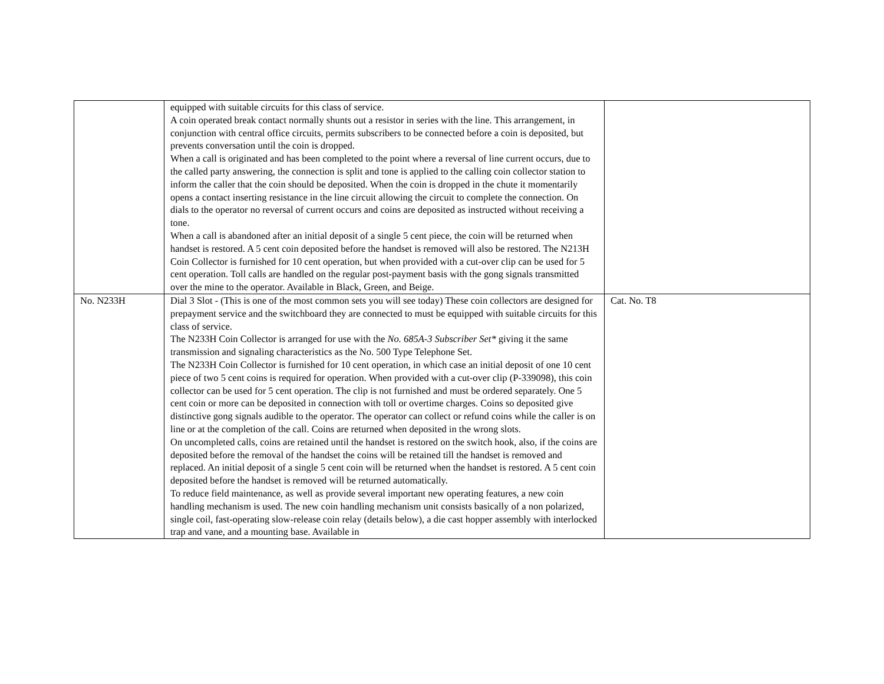| | equipped with suitable circuits for this class of service. A coin operated break contact normally shunts out a resistor in series with the line. This arrangement, in conjunction with central office circuits, permits subscribers to be connected before a coin is deposited, but prevents conversation until the coin is dropped. When a call is originated and has been completed to the point where a reversal of line current occurs, due to the called party answering, the connection is split and tone is applied to the calling coin collector station to inform the caller that the coin should be deposited. When the coin is dropped in the chute it momentarily opens a contact inserting resistance in the line circuit allowing the circuit to complete the connection. On dials to the operator no reversal of current occurs and coins are deposited as instructed without receiving a tone. When a call is abandoned after an initial deposit of a single 5 cent piece, the coin will be returned when handset is restored. A 5 cent coin deposited before the handset is removed will also be restored. The N213H Coin Collector is furnished for 10 cent operation, but when provided with a cut-over clip can be used for 5 cent operation. Toll calls are handled on the regular post-payment basis with the gong signals transmitted over the mine to the operator. Available in Black, Green, and Beige. | |
| No. N233H | Dial 3 Slot - (This is one of the most common sets you will see today) These coin collectors are designed for prepayment service and the switchboard they are connected to must be equipped with suitable circuits for this class of service. The N233H Coin Collector is arranged for use with the No. 685A-3 Subscriber Set* giving it the same transmission and signaling characteristics as the No. 500 Type Telephone Set. The N233H Coin Collector is furnished for 10 cent operation, in which case an initial deposit of one 10 cent piece of two 5 cent coins is required for operation. When provided with a cut-over clip (P-339098), this coin collector can be used for 5 cent operation. The clip is not furnished and must be ordered separately. One 5 cent coin or more can be deposited in connection with toll or overtime charges. Coins so deposited give distinctive gong signals audible to the operator. The operator can collect or refund coins while the caller is on line or at the completion of the call. Coins are returned when deposited in the wrong slots. On uncompleted calls, coins are retained until the handset is restored on the switch hook, also, if the coins are deposited before the removal of the handset the coins will be retained till the handset is removed and replaced. An initial deposit of a single 5 cent coin will be returned when the handset is restored. A 5 cent coin deposited before the handset is removed will be returned automatically. To reduce field maintenance, as well as provide several important new operating features, a new coin handling mechanism is used. The new coin handling mechanism unit consists basically of a non polarized, single coil, fast-operating slow-release coin relay (details below), a die cast hopper assembly with interlocked trap and vane, and a mounting base. Available in | Cat. No. T8 |